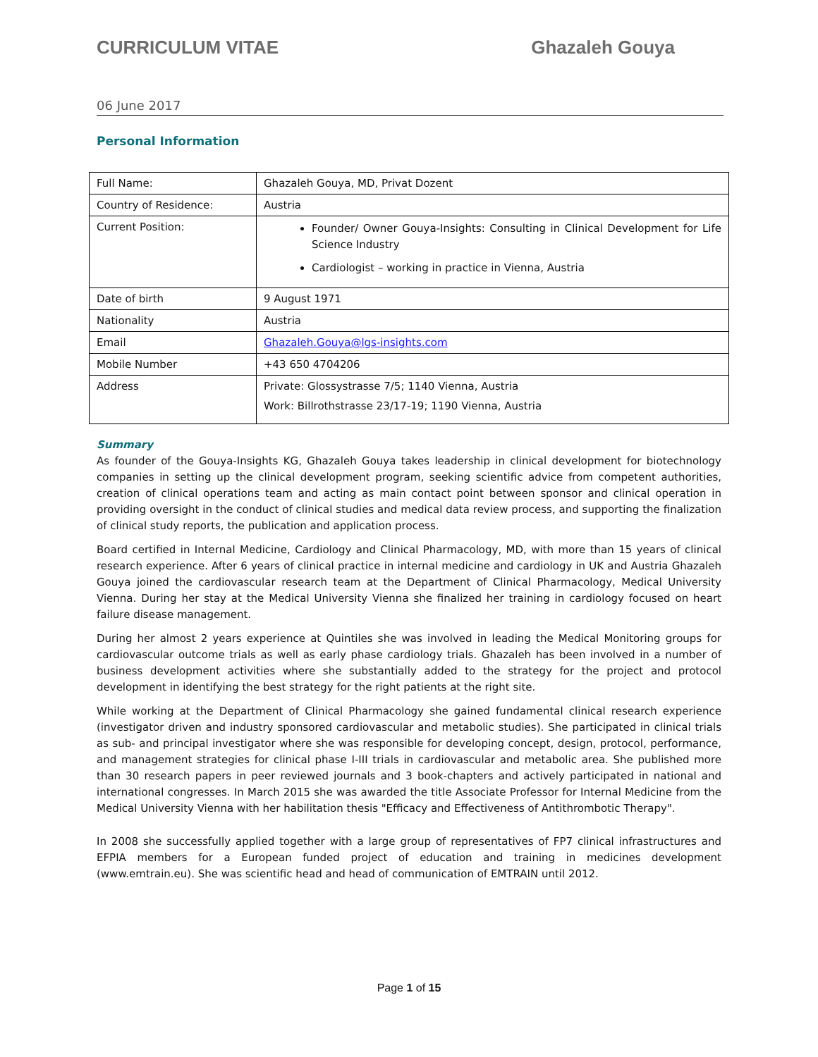CURRICULUM VITAE Ghazaleh Gouya
06 June 2017
Personal Information
| Full Name: | Ghazaleh Gouya, MD, Privat Dozent |
| Country of Residence: | Austria |
| Current Position: | Founder/ Owner Gouya-Insights: Consulting in Clinical Development for Life Science Industry Cardiologist – working in practice in Vienna, Austria |
| Date of birth | 9 August 1971 |
| Nationality | Austria |
| Email | Ghazaleh.Gouya@lgs-insights.com |
| Mobile Number | +43 650 4704206 |
| Address | Private: Glossystrasse 7/5; 1140 Vienna, Austria Work: Billrothstrasse 23/17-19; 1190 Vienna, Austria |
Summary
As founder of the Gouya-Insights KG, Ghazaleh Gouya takes leadership in clinical development for biotechnology companies in setting up the clinical development program, seeking scientific advice from competent authorities, creation of clinical operations team and acting as main contact point between sponsor and clinical operation in providing oversight in the conduct of clinical studies and medical data review process, and supporting the finalization of clinical study reports, the publication and application process.
Board certified in Internal Medicine, Cardiology and Clinical Pharmacology, MD, with more than 15 years of clinical research experience. After 6 years of clinical practice in internal medicine and cardiology in UK and Austria Ghazaleh Gouya joined the cardiovascular research team at the Department of Clinical Pharmacology, Medical University Vienna. During her stay at the Medical University Vienna she finalized her training in cardiology focused on heart failure disease management.
During her almost 2 years experience at Quintiles she was involved in leading the Medical Monitoring groups for cardiovascular outcome trials as well as early phase cardiology trials. Ghazaleh has been involved in a number of business development activities where she substantially added to the strategy for the project and protocol development in identifying the best strategy for the right patients at the right site.
While working at the Department of Clinical Pharmacology she gained fundamental clinical research experience (investigator driven and industry sponsored cardiovascular and metabolic studies). She participated in clinical trials as sub- and principal investigator where she was responsible for developing concept, design, protocol, performance, and management strategies for clinical phase I-III trials in cardiovascular and metabolic area. She published more than 30 research papers in peer reviewed journals and 3 book-chapters and actively participated in national and international congresses. In March 2015 she was awarded the title Associate Professor for Internal Medicine from the Medical University Vienna with her habilitation thesis "Efficacy and Effectiveness of Antithrombotic Therapy".
In 2008 she successfully applied together with a large group of representatives of FP7 clinical infrastructures and EFPIA members for a European funded project of education and training in medicines development (www.emtrain.eu). She was scientific head and head of communication of EMTRAIN until 2012.
Page 1 of 15